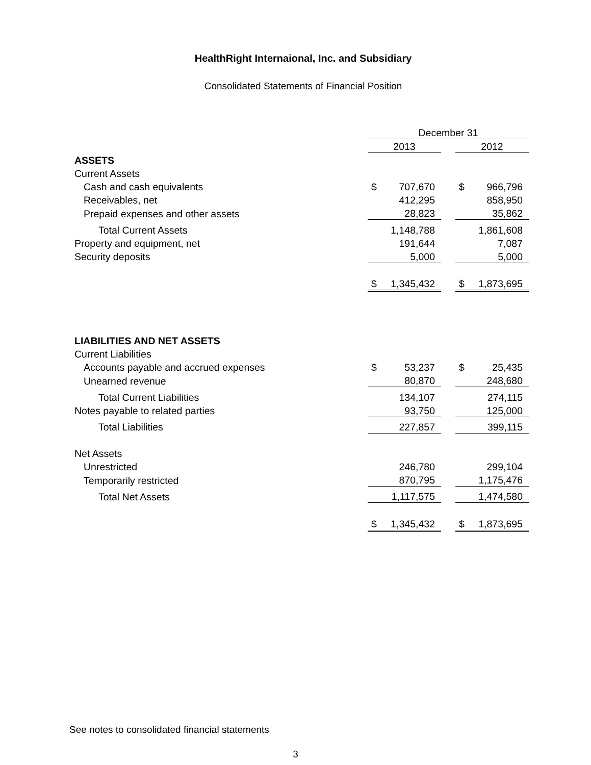HealthRight Internaional, Inc. and Subsidiary
Consolidated Statements of Financial Position
| | December 31 | | | | |
| | 2013 | | | 2012 | |
| ASSETS | | | | | |
| Current Assets | | | | | |
| Cash and cash equivalents | $ | 707,670 | | $ | 966,796 |
| Receivables, net | | 412,295 | | | 858,950 |
| Prepaid expenses and other assets | | 28,823 | | | 35,862 |
| Total Current Assets | | 1,148,788 | | | 1,861,608 |
| Property and equipment, net | | 191,644 | | | 7,087 |
| Security deposits | | 5,000 | | | 5,000 |
| | $ | 1,345,432 | | $ | 1,873,695 |
| LIABILITIES AND NET ASSETS | | | | | |
| Current Liabilities | | | | | |
| Accounts payable and accrued expenses | $ | 53,237 | | $ | 25,435 |
| Unearned revenue | | 80,870 | | | 248,680 |
| Total Current Liabilities | | 134,107 | | | 274,115 |
| Notes payable to related parties | | 93,750 | | | 125,000 |
| Total Liabilities | | 227,857 | | | 399,115 |
| Net Assets | | | | | |
| Unrestricted | | 246,780 | | | 299,104 |
| Temporarily restricted | | 870,795 | | | 1,175,476 |
| Total Net Assets | | 1,117,575 | | | 1,474,580 |
| | $ | 1,345,432 | | $ | 1,873,695 |
See notes to consolidated financial statements
3